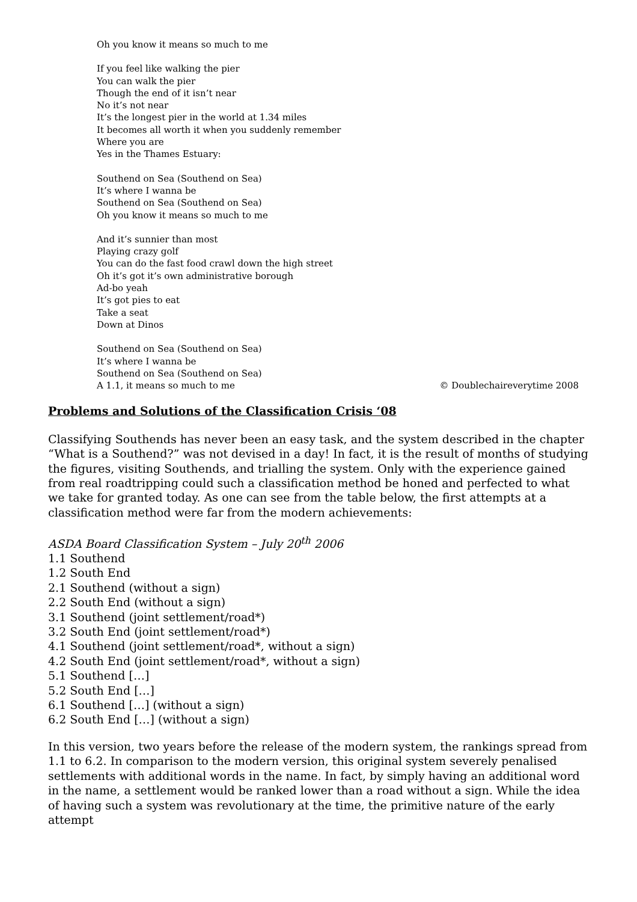Oh you know it means so much to me
If you feel like walking the pier
You can walk the pier
Though the end of it isn’t near
No it’s not near
It’s the longest pier in the world at 1.34 miles
It becomes all worth it when you suddenly remember
Where you are
Yes in the Thames Estuary:
Southend on Sea (Southend on Sea)
It’s where I wanna be
Southend on Sea (Southend on Sea)
Oh you know it means so much to me
And it’s sunnier than most
Playing crazy golf
You can do the fast food crawl down the high street
Oh it’s got it’s own administrative borough
Ad-bo yeah
It’s got pies to eat
Take a seat
Down at Dinos
Southend on Sea (Southend on Sea)
It’s where I wanna be
Southend on Sea (Southend on Sea)
A 1.1, it means so much to me © Doublechaireverytime 2008
Problems and Solutions of the Classification Crisis ‘08
Classifying Southends has never been an easy task, and the system described in the chapter “What is a Southend?” was not devised in a day! In fact, it is the result of months of studying the figures, visiting Southends, and trialling the system. Only with the experience gained from real roadtripping could such a classification method be honed and perfected to what we take for granted today. As one can see from the table below, the first attempts at a classification method were far from the modern achievements:
ASDA Board Classification System – July 20<sup>th</sup> 2006
1.1 Southend
1.2 South End
2.1 Southend (without a sign)
2.2 South End (without a sign)
3.1 Southend (joint settlement/road*)
3.2 South End (joint settlement/road*)
4.1 Southend (joint settlement/road*, without a sign)
4.2 South End (joint settlement/road*, without a sign)
5.1 Southend […]
5.2 South End […]
6.1 Southend […] (without a sign)
6.2 South End […] (without a sign)
In this version, two years before the release of the modern system, the rankings spread from 1.1 to 6.2. In comparison to the modern version, this original system severely penalised settlements with additional words in the name. In fact, by simply having an additional word in the name, a settlement would be ranked lower than a road without a sign. While the idea of having such a system was revolutionary at the time, the primitive nature of the early attempt